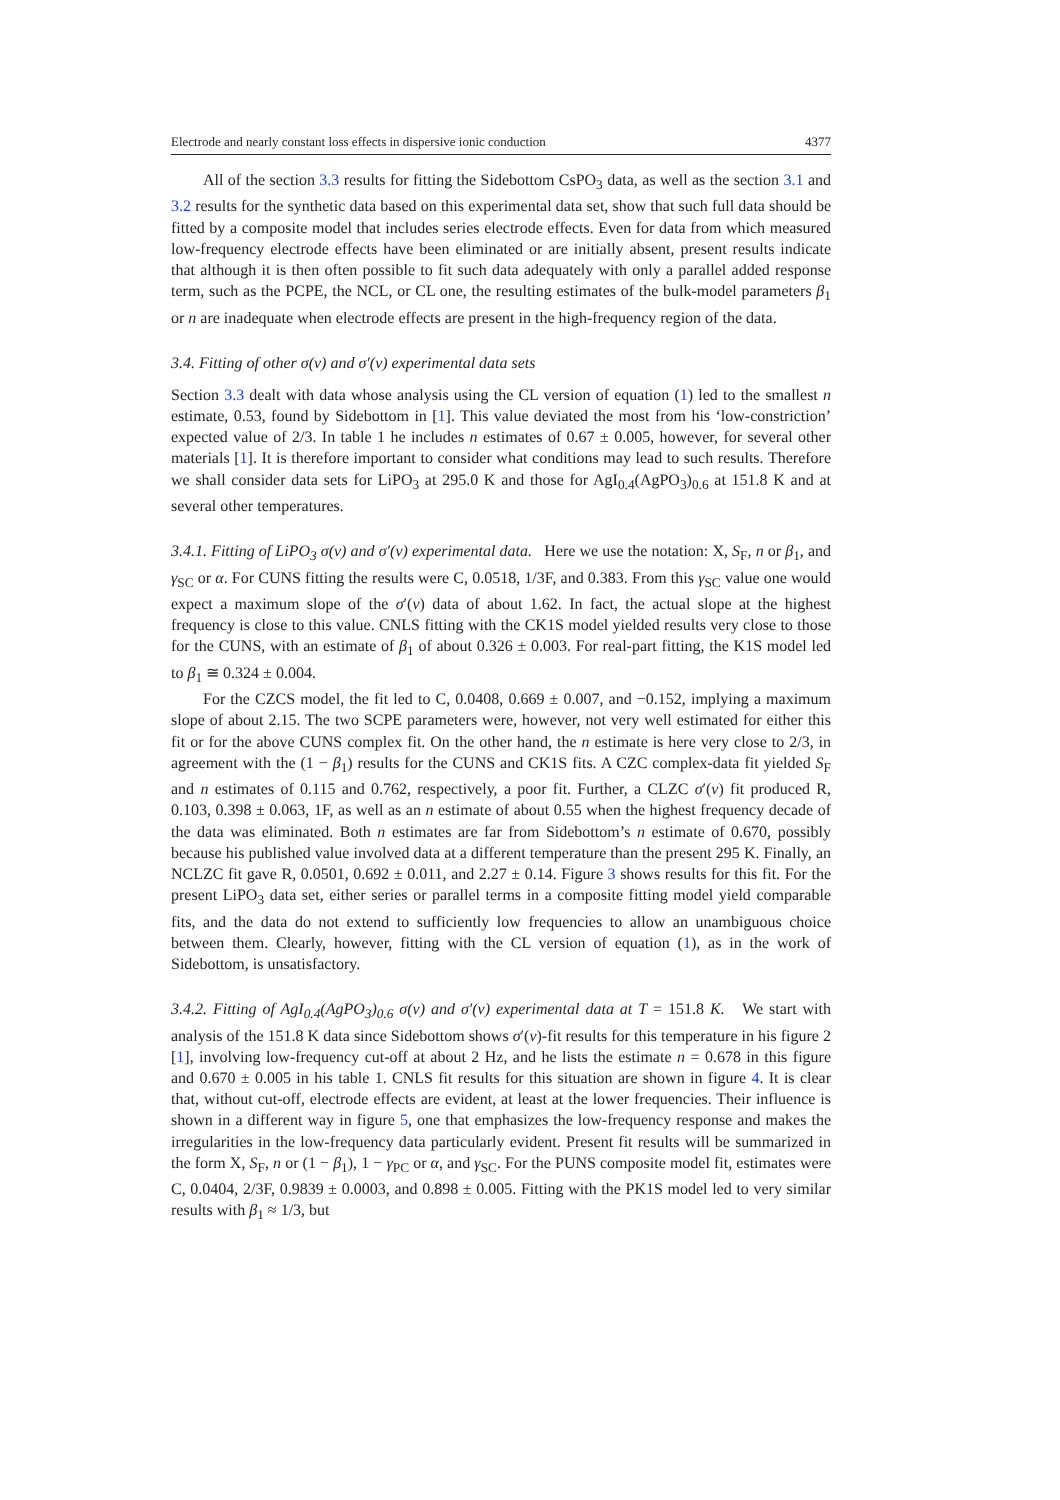Electrode and nearly constant loss effects in dispersive ionic conduction 4377
All of the section 3.3 results for fitting the Sidebottom CsPO<sub>3</sub> data, as well as the section 3.1 and 3.2 results for the synthetic data based on this experimental data set, show that such full data should be fitted by a composite model that includes series electrode effects. Even for data from which measured low-frequency electrode effects have been eliminated or are initially absent, present results indicate that although it is then often possible to fit such data adequately with only a parallel added response term, such as the PCPE, the NCL, or CL one, the resulting estimates of the bulk-model parameters β<sub>1</sub> or n are inadequate when electrode effects are present in the high-frequency region of the data.
3.4. Fitting of other σ(ν) and σ′(ν) experimental data sets
Section 3.3 dealt with data whose analysis using the CL version of equation (1) led to the smallest n estimate, 0.53, found by Sidebottom in [1]. This value deviated the most from his ‘low-constriction’ expected value of 2/3. In table 1 he includes n estimates of 0.67 ± 0.005, however, for several other materials [1]. It is therefore important to consider what conditions may lead to such results. Therefore we shall consider data sets for LiPO<sub>3</sub> at 295.0 K and those for AgI<sub>0.4</sub>(AgPO<sub>3</sub>)<sub>0.6</sub> at 151.8 K and at several other temperatures.
3.4.1. Fitting of LiPO<sub>3</sub> σ(ν) and σ′(ν) experimental data. Here we use the notation: X, S<sub>F</sub>, n or β<sub>1</sub>, and γ<sub>SC</sub> or α. For CUNS fitting the results were C, 0.0518, 1/3F, and 0.383. From this γ<sub>SC</sub> value one would expect a maximum slope of the σ′(ν) data of about 1.62. In fact, the actual slope at the highest frequency is close to this value. CNLS fitting with the CK1S model yielded results very close to those for the CUNS, with an estimate of β<sub>1</sub> of about 0.326 ± 0.003. For real-part fitting, the K1S model led to β<sub>1</sub> ≅ 0.324 ± 0.004.
For the CZCS model, the fit led to C, 0.0408, 0.669 ± 0.007, and −0.152, implying a maximum slope of about 2.15. The two SCPE parameters were, however, not very well estimated for either this fit or for the above CUNS complex fit. On the other hand, the n estimate is here very close to 2/3, in agreement with the (1 − β<sub>1</sub>) results for the CUNS and CK1S fits. A CZC complex-data fit yielded S<sub>F</sub> and n estimates of 0.115 and 0.762, respectively, a poor fit. Further, a CLZC σ′(ν) fit produced R, 0.103, 0.398 ± 0.063, 1F, as well as an n estimate of about 0.55 when the highest frequency decade of the data was eliminated. Both n estimates are far from Sidebottom’s n estimate of 0.670, possibly because his published value involved data at a different temperature than the present 295 K. Finally, an NCLZC fit gave R, 0.0501, 0.692 ± 0.011, and 2.27 ± 0.14. Figure 3 shows results for this fit. For the present LiPO<sub>3</sub> data set, either series or parallel terms in a composite fitting model yield comparable fits, and the data do not extend to sufficiently low frequencies to allow an unambiguous choice between them. Clearly, however, fitting with the CL version of equation (1), as in the work of Sidebottom, is unsatisfactory.
3.4.2. Fitting of AgI<sub>0.4</sub>(AgPO<sub>3</sub>)<sub>0.6</sub> σ(ν) and σ′(ν) experimental data at T = 151.8 K. We start with analysis of the 151.8 K data since Sidebottom shows σ′(ν)-fit results for this temperature in his figure 2 [1], involving low-frequency cut-off at about 2 Hz, and he lists the estimate n = 0.678 in this figure and 0.670 ± 0.005 in his table 1. CNLS fit results for this situation are shown in figure 4. It is clear that, without cut-off, electrode effects are evident, at least at the lower frequencies. Their influence is shown in a different way in figure 5, one that emphasizes the low-frequency response and makes the irregularities in the low-frequency data particularly evident. Present fit results will be summarized in the form X, S<sub>F</sub>, n or (1 − β<sub>1</sub>), 1 − γ<sub>PC</sub> or α, and γ<sub>SC</sub>. For the PUNS composite model fit, estimates were C, 0.0404, 2/3F, 0.9839 ± 0.0003, and 0.898 ± 0.005. Fitting with the PK1S model led to very similar results with β<sub>1</sub> ≈ 1/3, but